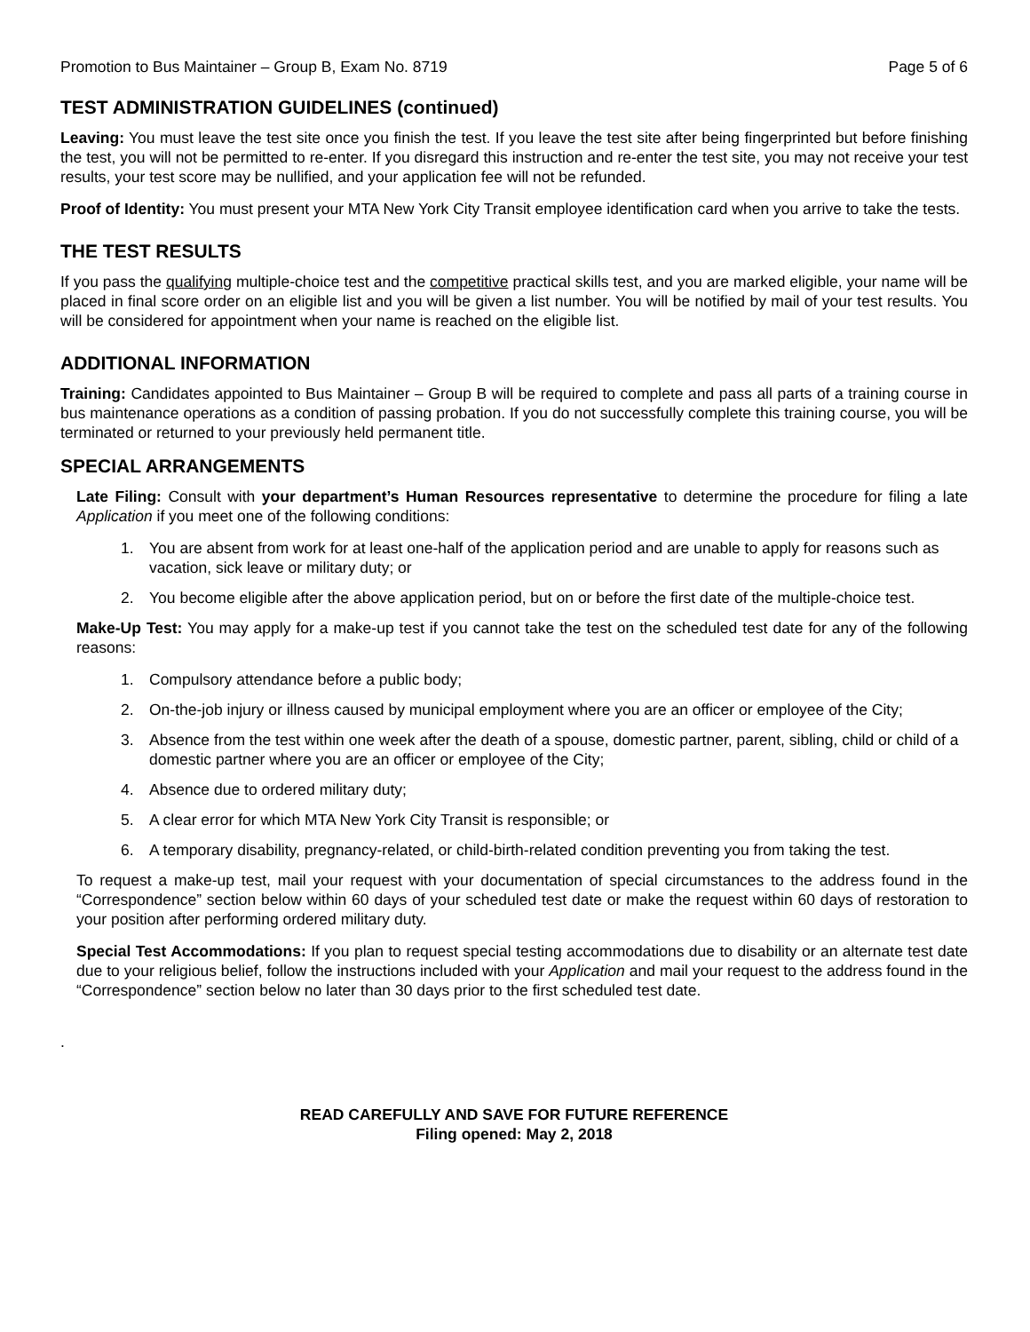Promotion to Bus Maintainer – Group B, Exam No. 8719 Page 5 of 6
TEST ADMINISTRATION GUIDELINES (continued)
Leaving: You must leave the test site once you finish the test. If you leave the test site after being fingerprinted but before finishing the test, you will not be permitted to re-enter. If you disregard this instruction and re-enter the test site, you may not receive your test results, your test score may be nullified, and your application fee will not be refunded.
Proof of Identity: You must present your MTA New York City Transit employee identification card when you arrive to take the tests.
THE TEST RESULTS
If you pass the qualifying multiple-choice test and the competitive practical skills test, and you are marked eligible, your name will be placed in final score order on an eligible list and you will be given a list number. You will be notified by mail of your test results. You will be considered for appointment when your name is reached on the eligible list.
ADDITIONAL INFORMATION
Training: Candidates appointed to Bus Maintainer – Group B will be required to complete and pass all parts of a training course in bus maintenance operations as a condition of passing probation. If you do not successfully complete this training course, you will be terminated or returned to your previously held permanent title.
SPECIAL ARRANGEMENTS
Late Filing: Consult with your department’s Human Resources representative to determine the procedure for filing a late Application if you meet one of the following conditions:
1. You are absent from work for at least one-half of the application period and are unable to apply for reasons such as vacation, sick leave or military duty; or
2. You become eligible after the above application period, but on or before the first date of the multiple-choice test.
Make-Up Test: You may apply for a make-up test if you cannot take the test on the scheduled test date for any of the following reasons:
1. Compulsory attendance before a public body;
2. On-the-job injury or illness caused by municipal employment where you are an officer or employee of the City;
3. Absence from the test within one week after the death of a spouse, domestic partner, parent, sibling, child or child of a domestic partner where you are an officer or employee of the City;
4. Absence due to ordered military duty;
5. A clear error for which MTA New York City Transit is responsible; or
6. A temporary disability, pregnancy-related, or child-birth-related condition preventing you from taking the test.
To request a make-up test, mail your request with your documentation of special circumstances to the address found in the “Correspondence” section below within 60 days of your scheduled test date or make the request within 60 days of restoration to your position after performing ordered military duty.
Special Test Accommodations: If you plan to request special testing accommodations due to disability or an alternate test date due to your religious belief, follow the instructions included with your Application and mail your request to the address found in the “Correspondence” section below no later than 30 days prior to the first scheduled test date.
.
READ CAREFULLY AND SAVE FOR FUTURE REFERENCE
Filing opened: May 2, 2018